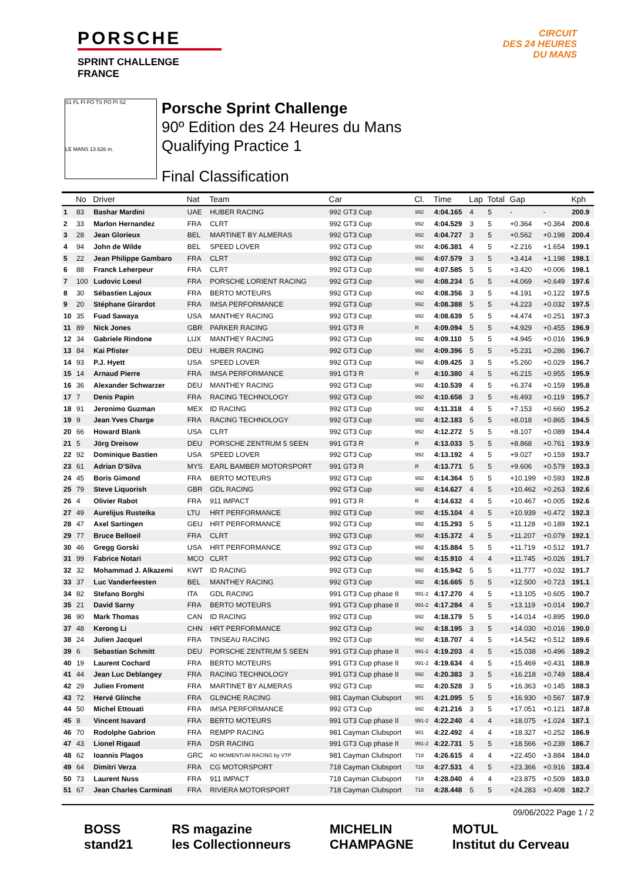PORSCHE
SPRINT CHALLENGE
FRANCE
CIRCUIT
DES 24 HEURES
DU MANS
S1 FL FI FO TS PO PI S2
LE MANS 13.626 m.
Porsche Sprint Challenge
90º Edition des 24 Heures du Mans
Qualifying Practice 1
Final Classification
| | No | Driver | Nat | Team | Car | Cl. | Time | Lap | Total | Gap | | Kph |
| --- | --- | --- | --- | --- | --- | --- | --- | --- | --- | --- | --- | --- |
| 1 | 83 | Bashar Mardini | UAE | HUBER RACING | 992 GT3 Cup | 992 | 4:04.165 | 4 | 5 | - | - | 200.9 |
| 2 | 33 | Marlon Hernandez | FRA | CLRT | 992 GT3 Cup | 992 | 4:04.529 | 3 | 5 | +0.364 | +0.364 | 200.6 |
| 3 | 28 | Jean Glorieux | BEL | MARTINET BY ALMERAS | 992 GT3 Cup | 992 | 4:04.727 | 3 | 5 | +0.562 | +0.198 | 200.4 |
| 4 | 94 | John de Wilde | BEL | SPEED LOVER | 992 GT3 Cup | 992 | 4:06.381 | 4 | 5 | +2.216 | +1.654 | 199.1 |
| 5 | 22 | Jean Philippe Gambaro | FRA | CLRT | 992 GT3 Cup | 992 | 4:07.579 | 3 | 5 | +3.414 | +1.198 | 198.1 |
| 6 | 88 | Franck Leherpeur | FRA | CLRT | 992 GT3 Cup | 992 | 4:07.585 | 5 | 5 | +3.420 | +0.006 | 198.1 |
| 7 | 100 | Ludovic Loeul | FRA | PORSCHE LORIENT RACING | 992 GT3 Cup | 992 | 4:08.234 | 5 | 5 | +4.069 | +0.649 | 197.6 |
| 8 | 30 | Sébastien Lajoux | FRA | BERTO MOTEURS | 992 GT3 Cup | 992 | 4:08.356 | 3 | 5 | +4.191 | +0.122 | 197.5 |
| 9 | 20 | Stéphane Girardot | FRA | IMSA PERFORMANCE | 992 GT3 Cup | 992 | 4:08.388 | 5 | 5 | +4.223 | +0.032 | 197.5 |
| 10 | 35 | Fuad Sawaya | USA | MANTHEY RACING | 992 GT3 Cup | 992 | 4:08.639 | 5 | 5 | +4.474 | +0.251 | 197.3 |
| 11 | 89 | Nick Jones | GBR | PARKER RACING | 991 GT3 R | R | 4:09.094 | 5 | 5 | +4.929 | +0.455 | 196.9 |
| 12 | 34 | Gabriele Rindone | LUX | MANTHEY RACING | 992 GT3 Cup | 992 | 4:09.110 | 5 | 5 | +4.945 | +0.016 | 196.9 |
| 13 | 84 | Kai Pfister | DEU | HUBER RACING | 992 GT3 Cup | 992 | 4:09.396 | 5 | 5 | +5.231 | +0.286 | 196.7 |
| 14 | 93 | P.J. Hyett | USA | SPEED LOVER | 992 GT3 Cup | 992 | 4:09.425 | 3 | 5 | +5.260 | +0.029 | 196.7 |
| 15 | 14 | Arnaud Pierre | FRA | IMSA PERFORMANCE | 991 GT3 R | R | 4:10.380 | 4 | 5 | +6.215 | +0.955 | 195.9 |
| 16 | 36 | Alexander Schwarzer | DEU | MANTHEY RACING | 992 GT3 Cup | 992 | 4:10.539 | 4 | 5 | +6.374 | +0.159 | 195.8 |
| 17 | 7 | Denis Papin | FRA | RACING TECHNOLOGY | 992 GT3 Cup | 992 | 4:10.658 | 3 | 5 | +6.493 | +0.119 | 195.7 |
| 18 | 91 | Jeronimo Guzman | MEX | ID RACING | 992 GT3 Cup | 992 | 4:11.318 | 4 | 5 | +7.153 | +0.660 | 195.2 |
| 19 | 9 | Jean Yves Charge | FRA | RACING TECHNOLOGY | 992 GT3 Cup | 992 | 4:12.183 | 5 | 5 | +8.018 | +0.865 | 194.5 |
| 20 | 66 | Howard Blank | USA | CLRT | 992 GT3 Cup | 992 | 4:12.272 | 5 | 5 | +8.107 | +0.089 | 194.4 |
| 21 | 5 | Jörg Dreisow | DEU | PORSCHE ZENTRUM 5 SEEN | 991 GT3 R | R | 4:13.033 | 5 | 5 | +8.868 | +0.761 | 193.9 |
| 22 | 92 | Dominique Bastien | USA | SPEED LOVER | 992 GT3 Cup | 992 | 4:13.192 | 4 | 5 | +9.027 | +0.159 | 193.7 |
| 23 | 61 | Adrian D'Silva | MYS | EARL BAMBER MOTORSPORT | 991 GT3 R | R | 4:13.771 | 5 | 5 | +9.606 | +0.579 | 193.3 |
| 24 | 45 | Boris Gimond | FRA | BERTO MOTEURS | 992 GT3 Cup | 992 | 4:14.364 | 5 | 5 | +10.199 | +0.593 | 192.8 |
| 25 | 79 | Steve Liquorish | GBR | GDL RACING | 992 GT3 Cup | 992 | 4:14.627 | 4 | 5 | +10.462 | +0.263 | 192.6 |
| 26 | 4 | Olivier Rabot | FRA | 911 IMPACT | 991 GT3 R | R | 4:14.632 | 4 | 5 | +10.467 | +0.005 | 192.6 |
| 27 | 49 | Aurelijus Rusteika | LTU | HRT PERFORMANCE | 992 GT3 Cup | 992 | 4:15.104 | 4 | 5 | +10.939 | +0.472 | 192.3 |
| 28 | 47 | Axel Sartingen | GEU | HRT PERFORMANCE | 992 GT3 Cup | 992 | 4:15.293 | 5 | 5 | +11.128 | +0.189 | 192.1 |
| 29 | 77 | Bruce Belloeil | FRA | CLRT | 992 GT3 Cup | 992 | 4:15.372 | 4 | 5 | +11.207 | +0.079 | 192.1 |
| 30 | 46 | Gregg Gorski | USA | HRT PERFORMANCE | 992 GT3 Cup | 992 | 4:15.884 | 5 | 5 | +11.719 | +0.512 | 191.7 |
| 31 | 99 | Fabrice Notari | MCO | CLRT | 992 GT3 Cup | 992 | 4:15.910 | 4 | 4 | +11.745 | +0.026 | 191.7 |
| 32 | 32 | Mohammad J. Alkazemi | KWT | ID RACING | 992 GT3 Cup | 992 | 4:15.942 | 5 | 5 | +11.777 | +0.032 | 191.7 |
| 33 | 37 | Luc Vanderfeesten | BEL | MANTHEY RACING | 992 GT3 Cup | 992 | 4:16.665 | 5 | 5 | +12.500 | +0.723 | 191.1 |
| 34 | 82 | Stefano Borghi | ITA | GDL RACING | 991 GT3 Cup phase II | 991-2 | 4:17.270 | 4 | 5 | +13.105 | +0.605 | 190.7 |
| 35 | 21 | David Sarny | FRA | BERTO MOTEURS | 991 GT3 Cup phase II | 991-2 | 4:17.284 | 4 | 5 | +13.119 | +0.014 | 190.7 |
| 36 | 90 | Mark Thomas | CAN | ID RACING | 992 GT3 Cup | 992 | 4:18.179 | 5 | 5 | +14.014 | +0.895 | 190.0 |
| 37 | 48 | Kerong Li | CHN | HRT PERFORMANCE | 992 GT3 Cup | 992 | 4:18.195 | 3 | 5 | +14.030 | +0.016 | 190.0 |
| 38 | 24 | Julien Jacquel | FRA | TINSEAU RACING | 992 GT3 Cup | 992 | 4:18.707 | 4 | 5 | +14.542 | +0.512 | 189.6 |
| 39 | 6 | Sebastian Schmitt | DEU | PORSCHE ZENTRUM 5 SEEN | 991 GT3 Cup phase II | 991-2 | 4:19.203 | 4 | 5 | +15.038 | +0.496 | 189.2 |
| 40 | 19 | Laurent Cochard | FRA | BERTO MOTEURS | 991 GT3 Cup phase II | 991-2 | 4:19.634 | 4 | 5 | +15.469 | +0.431 | 188.9 |
| 41 | 44 | Jean Luc Deblangey | FRA | RACING TECHNOLOGY | 991 GT3 Cup phase II | 992 | 4:20.383 | 3 | 5 | +16.218 | +0.749 | 188.4 |
| 42 | 29 | Julien Froment | FRA | MARTINET BY ALMERAS | 992 GT3 Cup | 992 | 4:20.528 | 3 | 5 | +16.363 | +0.145 | 188.3 |
| 43 | 72 | Hervé Glinche | FRA | GLINCHE RACING | 981 Cayman Clubsport | 981 | 4:21.095 | 5 | 5 | +16.930 | +0.567 | 187.9 |
| 44 | 50 | Michel Ettouati | FRA | IMSA PERFORMANCE | 992 GT3 Cup | 992 | 4:21.216 | 3 | 5 | +17.051 | +0.121 | 187.8 |
| 45 | 8 | Vincent Isavard | FRA | BERTO MOTEURS | 991 GT3 Cup phase II | 991-2 | 4:22.240 | 4 | 4 | +18.075 | +1.024 | 187.1 |
| 46 | 70 | Rodolphe Gabrion | FRA | REMPP RACING | 981 Cayman Clubsport | 981 | 4:22.492 | 4 | 4 | +18.327 | +0.252 | 186.9 |
| 47 | 43 | Lionel Rigaud | FRA | DSR RACING | 991 GT3 Cup phase II | 991-2 | 4:22.731 | 5 | 5 | +18.566 | +0.239 | 186.7 |
| 48 | 62 | Ioannis Plagos | GRC | AD MOMENTUM RACING by VTP | 981 Cayman Clubsport | 718 | 4:26.615 | 4 | 4 | +22.450 | +3.884 | 184.0 |
| 49 | 64 | Dimitri Verza | FRA | CG MOTORSPORT | 718 Cayman Clubsport | 718 | 4:27.531 | 4 | 5 | +23.366 | +0.916 | 183.4 |
| 50 | 73 | Laurent Nuss | FRA | 911 IMPACT | 718 Cayman Clubsport | 718 | 4:28.040 | 4 | 4 | +23.875 | +0.509 | 183.0 |
| 51 | 67 | Jean Charles Carminati | FRA | RIVIERA MOTORSPORT | 718 Cayman Clubsport | 718 | 4:28.448 | 5 | 5 | +24.283 | +0.408 | 182.7 |
09/06/2022 Page 1 / 2
BOSS
stand21
RS magazine
les Collectionneurs
MICHELIN
CHAMPAGNE
MOTUL
Institut du Cerveau